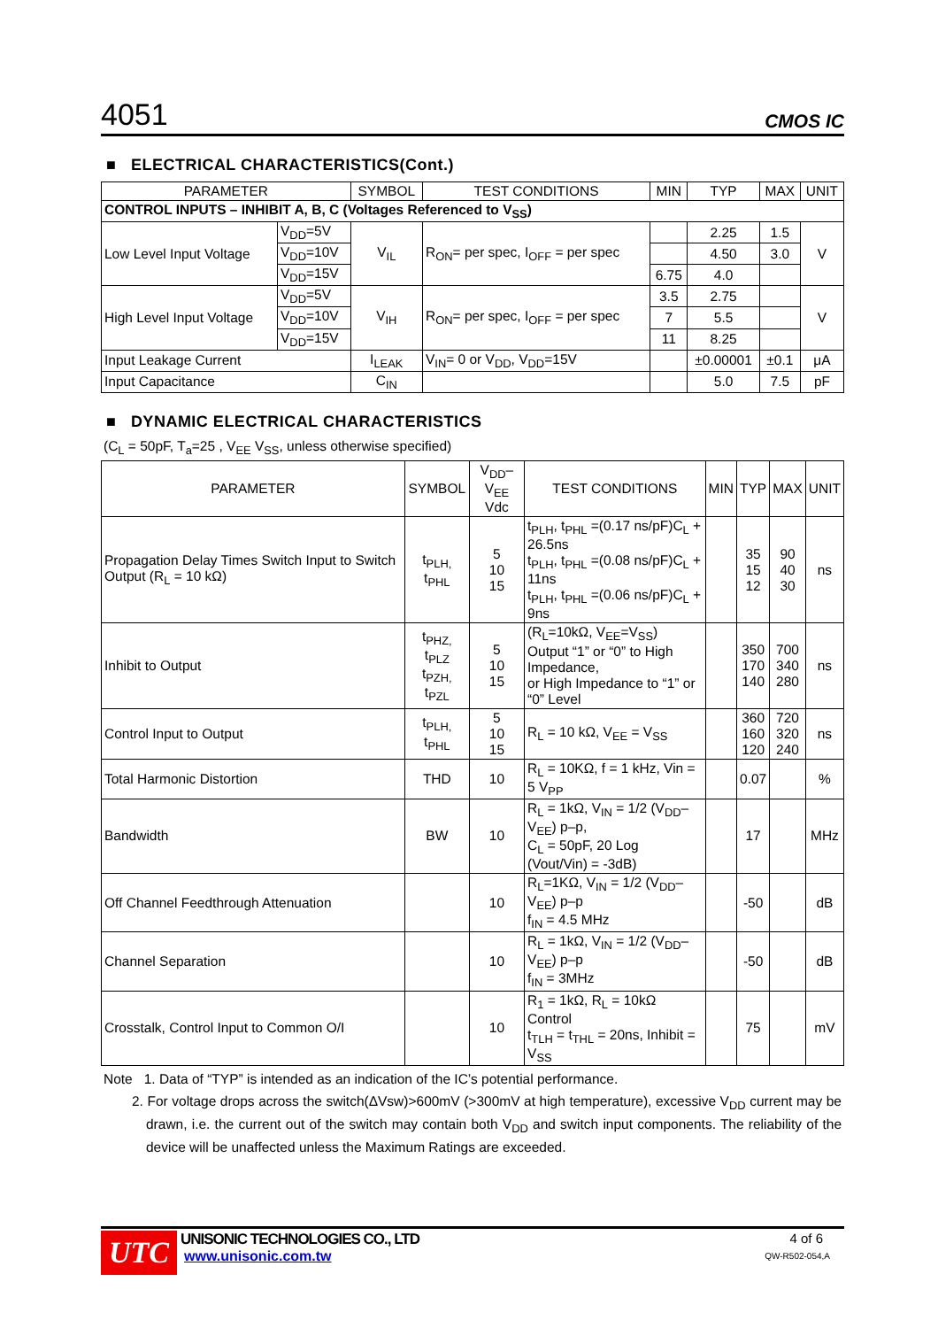4051 CMOS IC
■ ELECTRICAL CHARACTERISTICS(Cont.)
| PARAMETER | | SYMBOL | TEST CONDITIONS | MIN | TYP | MAX | UNIT |
| --- | --- | --- | --- | --- | --- | --- | --- |
| CONTROL INPUTS – INHIBIT A, B, C (Voltages Referenced to V<sub>SS</sub>) | | | | | | | |
| Low Level Input Voltage | V<sub>DD</sub>=5V | V<sub>IL</sub> | R<sub>ON</sub>= per spec, I<sub>OFF</sub> = per spec | | 2.25 | 1.5 | V |
| | V<sub>DD</sub>=10V | | | | 4.50 | 3.0 | |
| | V<sub>DD</sub>=15V | | | 6.75 | 4.0 | | |
| High Level Input Voltage | V<sub>DD</sub>=5V | V<sub>IH</sub> | R<sub>ON</sub>= per spec, I<sub>OFF</sub> = per spec | 3.5 | 2.75 | | V |
| | V<sub>DD</sub>=10V | | | 7 | 5.5 | | |
| | V<sub>DD</sub>=15V | | | 11 | 8.25 | | |
| Input Leakage Current | | I<sub>LEAK</sub> | V<sub>IN</sub>= 0 or V<sub>DD</sub>, V<sub>DD</sub>=15V | | ±0.00001 | ±0.1 | μA |
| Input Capacitance | | C<sub>IN</sub> | | | 5.0 | 7.5 | pF |
■ DYNAMIC ELECTRICAL CHARACTERISTICS
(C<sub>L</sub> = 50pF, T<sub>a</sub>=25 , V<sub>EE</sub> V<sub>SS</sub>, unless otherwise specified)
| PARAMETER | SYMBOL | V<sub>DD</sub>–V<sub>EE</sub> Vdc | TEST CONDITIONS | MIN | TYP | MAX | UNIT |
| --- | --- | --- | --- | --- | --- | --- | --- |
| Propagation Delay Times Switch Input to Switch Output (R<sub>L</sub> = 10 kΩ) | t<sub>PLH,</sub> t<sub>PHL</sub> | 5 10 15 | t<sub>PLH</sub>, t<sub>PHL</sub> =(0.17 ns/pF)C<sub>L</sub> + 26.5ns t<sub>PLH</sub>, t<sub>PHL</sub> =(0.08 ns/pF)C<sub>L</sub> + 11ns t<sub>PLH</sub>, t<sub>PHL</sub> =(0.06 ns/pF)C<sub>L</sub> + 9ns | | 35 15 12 | 90 40 30 | ns |
| Inhibit to Output | t<sub>PHZ,</sub> t<sub>PLZ</sub> t<sub>PZH,</sub> t<sub>PZL</sub> | 5 10 15 | (R<sub>L</sub>=10kΩ, V<sub>EE</sub>=V<sub>SS</sub>) Output “1” or “0” to High Impedance, or High Impedance to “1” or “0” Level | | 350 170 140 | 700 340 280 | ns |
| Control Input to Output | t<sub>PLH,</sub> t<sub>PHL</sub> | 5 10 15 | R<sub>L</sub> = 10 kΩ, V<sub>EE</sub> = V<sub>SS</sub> | | 360 160 120 | 720 320 240 | ns |
| Total Harmonic Distortion | THD | 10 | R<sub>L</sub> = 10KΩ, f = 1 kHz, Vin = 5 V<sub>PP</sub> | | 0.07 | | % |
| Bandwidth | BW | 10 | R<sub>L</sub> = 1kΩ, V<sub>IN</sub> = 1/2 (V<sub>DD</sub>–V<sub>EE</sub>) p–p, C<sub>L</sub> = 50pF, 20 Log (Vout/Vin) = -3dB) | | 17 | | MHz |
| Off Channel Feedthrough Attenuation | | 10 | R<sub>L</sub>=1KΩ, V<sub>IN</sub> = 1/2 (V<sub>DD</sub>–V<sub>EE</sub>) p–p f<sub>IN</sub> = 4.5 MHz | | -50 | | dB |
| Channel Separation | | 10 | R<sub>L</sub> = 1kΩ, V<sub>IN</sub> = 1/2 (V<sub>DD</sub>–V<sub>EE</sub>) p–p f<sub>IN</sub> = 3MHz | | -50 | | dB |
| Crosstalk, Control Input to Common O/I | | 10 | R<sub>1</sub> = 1kΩ, R<sub>L</sub> = 10kΩ Control t<sub>TLH</sub> = t<sub>THL</sub> = 20ns, Inhibit = V<sub>SS</sub> | | 75 | | mV |
Note 1. Data of “TYP” is intended as an indication of the IC’s potential performance.
2. For voltage drops across the switch(ΔVsw)>600mV (>300mV at high temperature), excessive V<sub>DD</sub> current may be drawn, i.e. the current out of the switch may contain both V<sub>DD</sub> and switch input components. The reliability of the device will be unaffected unless the Maximum Ratings are exceeded.
UTC
UNISONIC TECHNOLOGIES CO., LTD
www.unisonic.com.tw
4 of 6
QW-R502-054,A